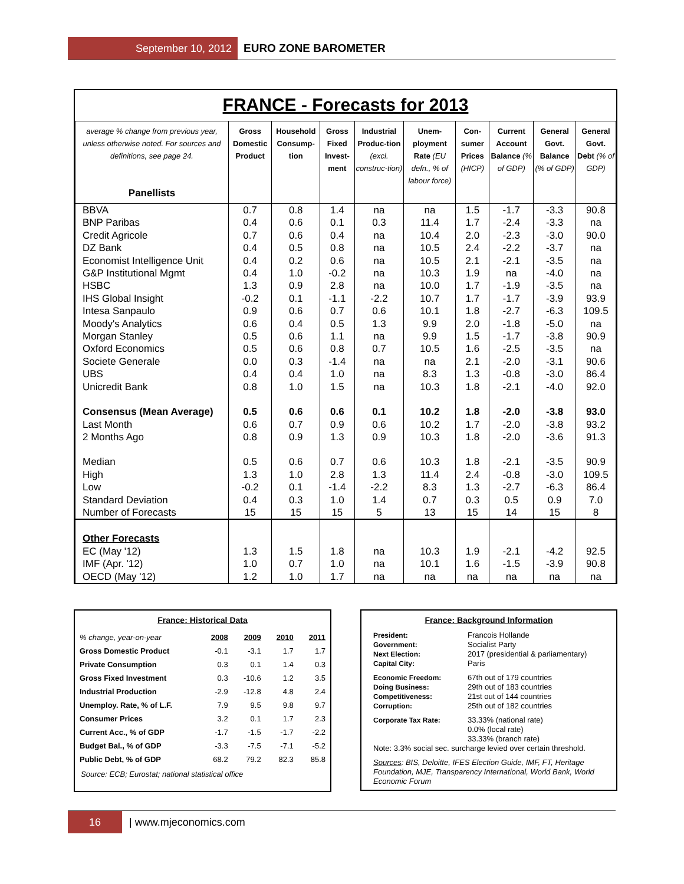September 10, 2012 EURO ZONE BAROMETER
FRANCE - Forecasts for 2013
| average % change from previous year, unless otherwise noted. For sources and definitions, see page 24. Panellists | Gross Domestic Product | Household Consump-tion | Gross Fixed Invest-ment | Industrial Produc-tion (excl. construc-tion) | Unem-ployment Rate (EU defn., % of labour force) | Con-sumer Prices (HICP) | Current Account Balance (% of GDP) | General Govt. Balance (% of GDP) | General Govt. Debt (% of GDP) |
| --- | --- | --- | --- | --- | --- | --- | --- | --- | --- |
| BBVA | 0.7 | 0.8 | 1.4 | na | na | 1.5 | -1.7 | -3.3 | 90.8 |
| BNP Paribas | 0.4 | 0.6 | 0.1 | 0.3 | 11.4 | 1.7 | -2.4 | -3.3 | na |
| Credit Agricole | 0.7 | 0.6 | 0.4 | na | 10.4 | 2.0 | -2.3 | -3.0 | 90.0 |
| DZ Bank | 0.4 | 0.5 | 0.8 | na | 10.5 | 2.4 | -2.2 | -3.7 | na |
| Economist Intelligence Unit | 0.4 | 0.2 | 0.6 | na | 10.5 | 2.1 | -2.1 | -3.5 | na |
| G&P Institutional Mgmt | 0.4 | 1.0 | -0.2 | na | 10.3 | 1.9 | na | -4.0 | na |
| HSBC | 1.3 | 0.9 | 2.8 | na | 10.0 | 1.7 | -1.9 | -3.5 | na |
| IHS Global Insight | -0.2 | 0.1 | -1.1 | -2.2 | 10.7 | 1.7 | -1.7 | -3.9 | 93.9 |
| Intesa Sanpaulo | 0.9 | 0.6 | 0.7 | 0.6 | 10.1 | 1.8 | -2.7 | -6.3 | 109.5 |
| Moody's Analytics | 0.6 | 0.4 | 0.5 | 1.3 | 9.9 | 2.0 | -1.8 | -5.0 | na |
| Morgan Stanley | 0.5 | 0.6 | 1.1 | na | 9.9 | 1.5 | -1.7 | -3.8 | 90.9 |
| Oxford Economics | 0.5 | 0.6 | 0.8 | 0.7 | 10.5 | 1.6 | -2.5 | -3.5 | na |
| Societe Generale | 0.0 | 0.3 | -1.4 | na | na | 2.1 | -2.0 | -3.1 | 90.6 |
| UBS | 0.4 | 0.4 | 1.0 | na | 8.3 | 1.3 | -0.8 | -3.0 | 86.4 |
| Unicredit Bank | 0.8 | 1.0 | 1.5 | na | 10.3 | 1.8 | -2.1 | -4.0 | 92.0 |
| Consensus (Mean Average) | 0.5 | 0.6 | 0.6 | 0.1 | 10.2 | 1.8 | -2.0 | -3.8 | 93.0 |
| Last Month | 0.6 | 0.7 | 0.9 | 0.6 | 10.2 | 1.7 | -2.0 | -3.8 | 93.2 |
| 2 Months Ago | 0.8 | 0.9 | 1.3 | 0.9 | 10.3 | 1.8 | -2.0 | -3.6 | 91.3 |
| Median | 0.5 | 0.6 | 0.7 | 0.6 | 10.3 | 1.8 | -2.1 | -3.5 | 90.9 |
| High | 1.3 | 1.0 | 2.8 | 1.3 | 11.4 | 2.4 | -0.8 | -3.0 | 109.5 |
| Low | -0.2 | 0.1 | -1.4 | -2.2 | 8.3 | 1.3 | -2.7 | -6.3 | 86.4 |
| Standard Deviation | 0.4 | 0.3 | 1.0 | 1.4 | 0.7 | 0.3 | 0.5 | 0.9 | 7.0 |
| Number of Forecasts | 15 | 15 | 15 | 5 | 13 | 15 | 14 | 15 | 8 |
| Other Forecasts | | | | | | | | | |
| EC (May '12) | 1.3 | 1.5 | 1.8 | na | 10.3 | 1.9 | -2.1 | -4.2 | 92.5 |
| IMF (Apr. '12) | 1.0 | 0.7 | 1.0 | na | 10.1 | 1.6 | -1.5 | -3.9 | 90.8 |
| OECD (May '12) | 1.2 | 1.0 | 1.7 | na | na | na | na | na | na |
France: Historical Data
| % change, year-on-year | 2008 | 2009 | 2010 | 2011 |
| Gross Domestic Product | -0.1 | -3.1 | 1.7 | 1.7 |
| Private Consumption | 0.3 | 0.1 | 1.4 | 0.3 |
| Gross Fixed Investment | 0.3 | -10.6 | 1.2 | 3.5 |
| Industrial Production | -2.9 | -12.8 | 4.8 | 2.4 |
| Unemploy. Rate, % of L.F. | 7.9 | 9.5 | 9.8 | 9.7 |
| Consumer Prices | 3.2 | 0.1 | 1.7 | 2.3 |
| Current Acc., % of GDP | -1.7 | -1.5 | -1.7 | -2.2 |
| Budget Bal., % of GDP | -3.3 | -7.5 | -7.1 | -5.2 |
| Public Debt, % of GDP | 68.2 | 79.2 | 82.3 | 85.8 |
Source: ECB; Eurostat; national statistical office
France: Background Information
President: Francois Hollande Government: Socialist Party Next Election: 2017 (presidential & parliamentary) Capital City: Paris
Economic Freedom: 67th out of 179 countries Doing Business: 29th out of 183 countries Competitiveness: 21st out of 144 countries Corruption: 25th out of 182 countries
Corporate Tax Rate: 33.33% (national rate)
0.0% (local rate)
33.33% (branch rate)
Note: 3.3% social sec. surcharge levied over certain threshold.
Sources: BIS, Deloitte, IFES Election Guide, IMF, FT, Heritage Foundation, MJE, Transparency International, World Bank, World Economic Forum
16 | www.mjeconomics.com